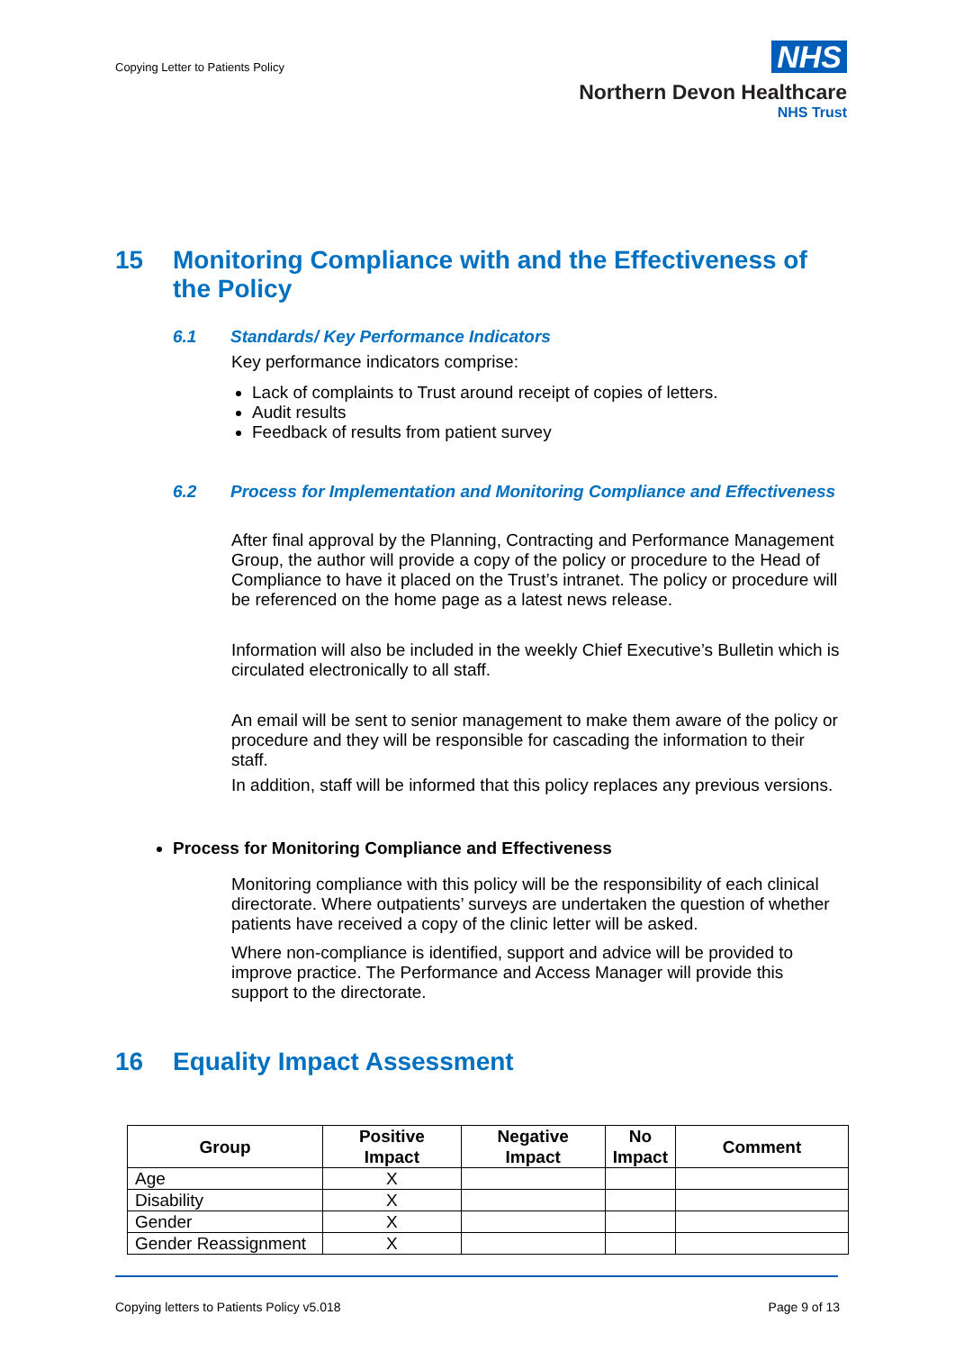Copying Letter to Patients Policy
NHS
Northern Devon Healthcare
NHS Trust
15 Monitoring Compliance with and the Effectiveness of the Policy
6.1 Standards/ Key Performance Indicators
Key performance indicators comprise:
Lack of complaints to Trust around receipt of copies of letters.
Audit results
Feedback of results from patient survey
6.2 Process for Implementation and Monitoring Compliance and Effectiveness
After final approval by the Planning, Contracting and Performance Management Group, the author will provide a copy of the policy or procedure to the Head of Compliance to have it placed on the Trust’s intranet. The policy or procedure will be referenced on the home page as a latest news release.
Information will also be included in the weekly Chief Executive’s Bulletin which is circulated electronically to all staff.
An email will be sent to senior management to make them aware of the policy or procedure and they will be responsible for cascading the information to their staff.
In addition, staff will be informed that this policy replaces any previous versions.
Process for Monitoring Compliance and Effectiveness
Monitoring compliance with this policy will be the responsibility of each clinical directorate. Where outpatients’ surveys are undertaken the question of whether patients have received a copy of the clinic letter will be asked.
Where non-compliance is identified, support and advice will be provided to improve practice. The Performance and Access Manager will provide this support to the directorate.
16 Equality Impact Assessment
| Group | Positive Impact | Negative Impact | No Impact | Comment |
| --- | --- | --- | --- | --- |
| Age | X | | | |
| Disability | X | | | |
| Gender | X | | | |
| Gender Reassignment | X | | | |
Copying letters to Patients Policy v5.018 Page 9 of 13